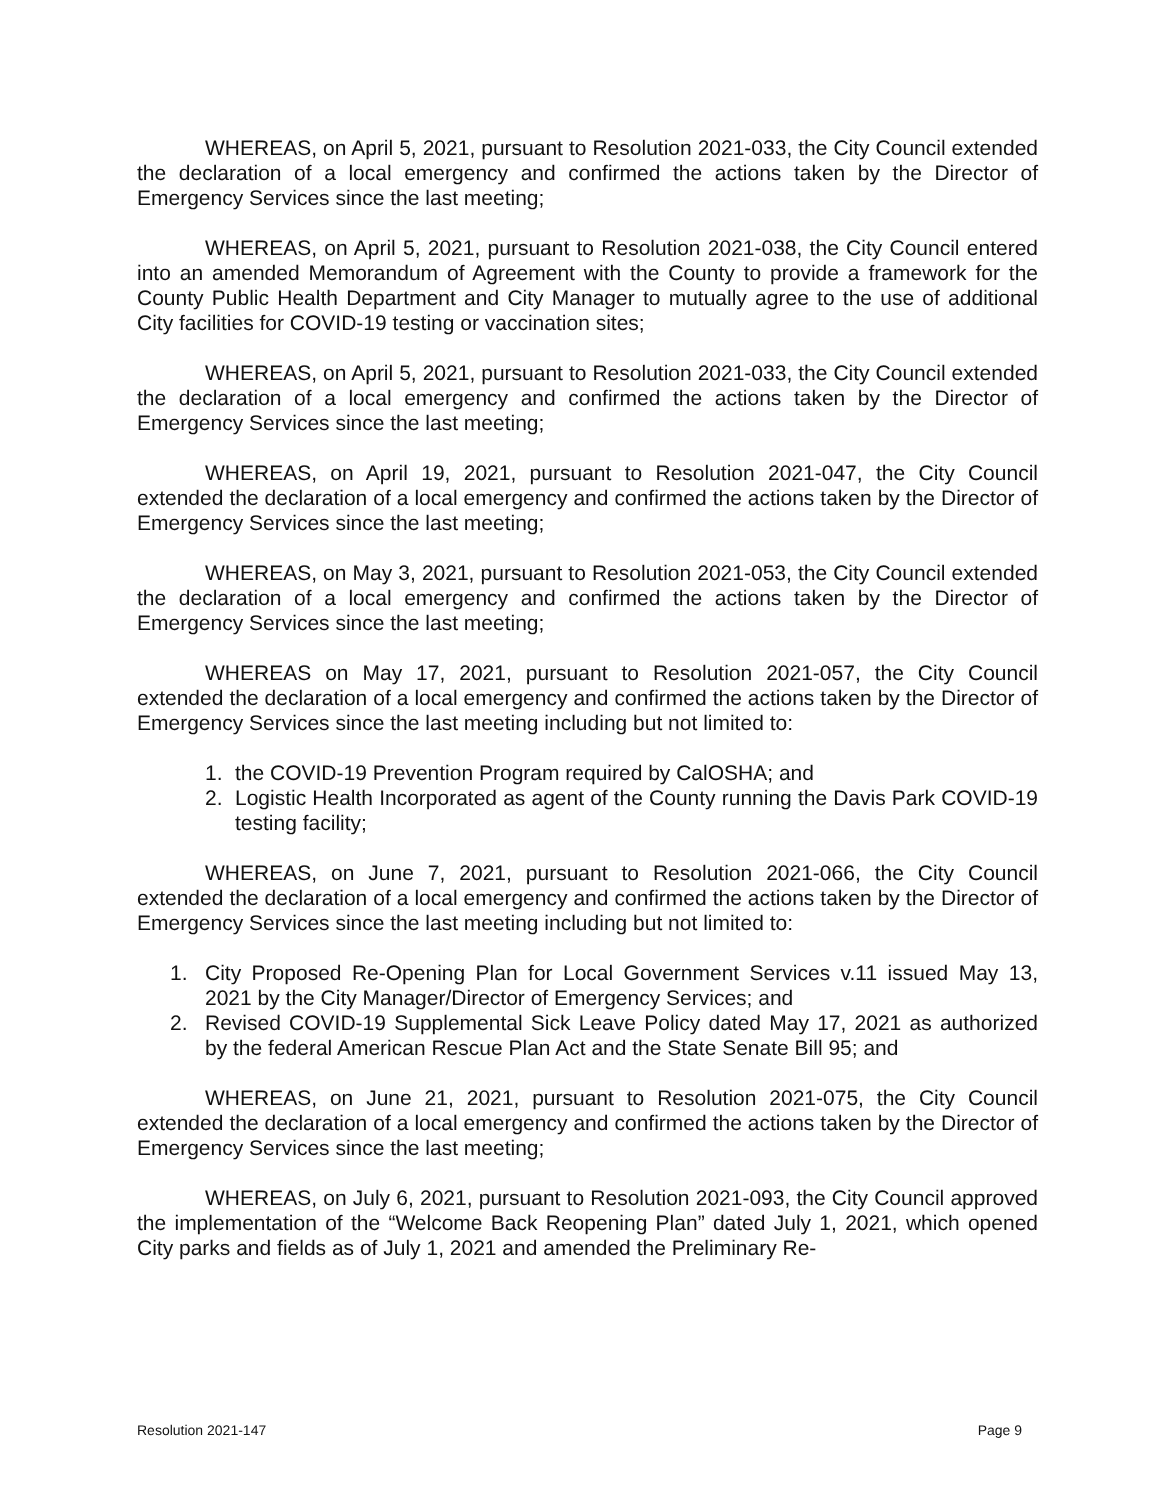WHEREAS, on April 5, 2021, pursuant to Resolution 2021-033, the City Council extended the declaration of a local emergency and confirmed the actions taken by the Director of Emergency Services since the last meeting;
WHEREAS, on April 5, 2021, pursuant to Resolution 2021-038, the City Council entered into an amended Memorandum of Agreement with the County to provide a framework for the County Public Health Department and City Manager to mutually agree to the use of additional City facilities for COVID-19 testing or vaccination sites;
WHEREAS, on April 5, 2021, pursuant to Resolution 2021-033, the City Council extended the declaration of a local emergency and confirmed the actions taken by the Director of Emergency Services since the last meeting;
WHEREAS, on April 19, 2021, pursuant to Resolution 2021-047, the City Council extended the declaration of a local emergency and confirmed the actions taken by the Director of Emergency Services since the last meeting;
WHEREAS, on May 3, 2021, pursuant to Resolution 2021-053, the City Council extended the declaration of a local emergency and confirmed the actions taken by the Director of Emergency Services since the last meeting;
WHEREAS on May 17, 2021, pursuant to Resolution 2021-057, the City Council extended the declaration of a local emergency and confirmed the actions taken by the Director of Emergency Services since the last meeting including but not limited to:
1. the COVID-19 Prevention Program required by CalOSHA; and
2. Logistic Health Incorporated as agent of the County running the Davis Park COVID-19 testing facility;
WHEREAS, on June 7, 2021, pursuant to Resolution 2021-066, the City Council extended the declaration of a local emergency and confirmed the actions taken by the Director of Emergency Services since the last meeting including but not limited to:
1. City Proposed Re-Opening Plan for Local Government Services v.11 issued May 13, 2021 by the City Manager/Director of Emergency Services; and
2. Revised COVID-19 Supplemental Sick Leave Policy dated May 17, 2021 as authorized by the federal American Rescue Plan Act and the State Senate Bill 95; and
WHEREAS, on June 21, 2021, pursuant to Resolution 2021-075, the City Council extended the declaration of a local emergency and confirmed the actions taken by the Director of Emergency Services since the last meeting;
WHEREAS, on July 6, 2021, pursuant to Resolution 2021-093, the City Council approved the implementation of the “Welcome Back Reopening Plan” dated July 1, 2021, which opened City parks and fields as of July 1, 2021 and amended the Preliminary Re-
Resolution 2021-147 Page 9